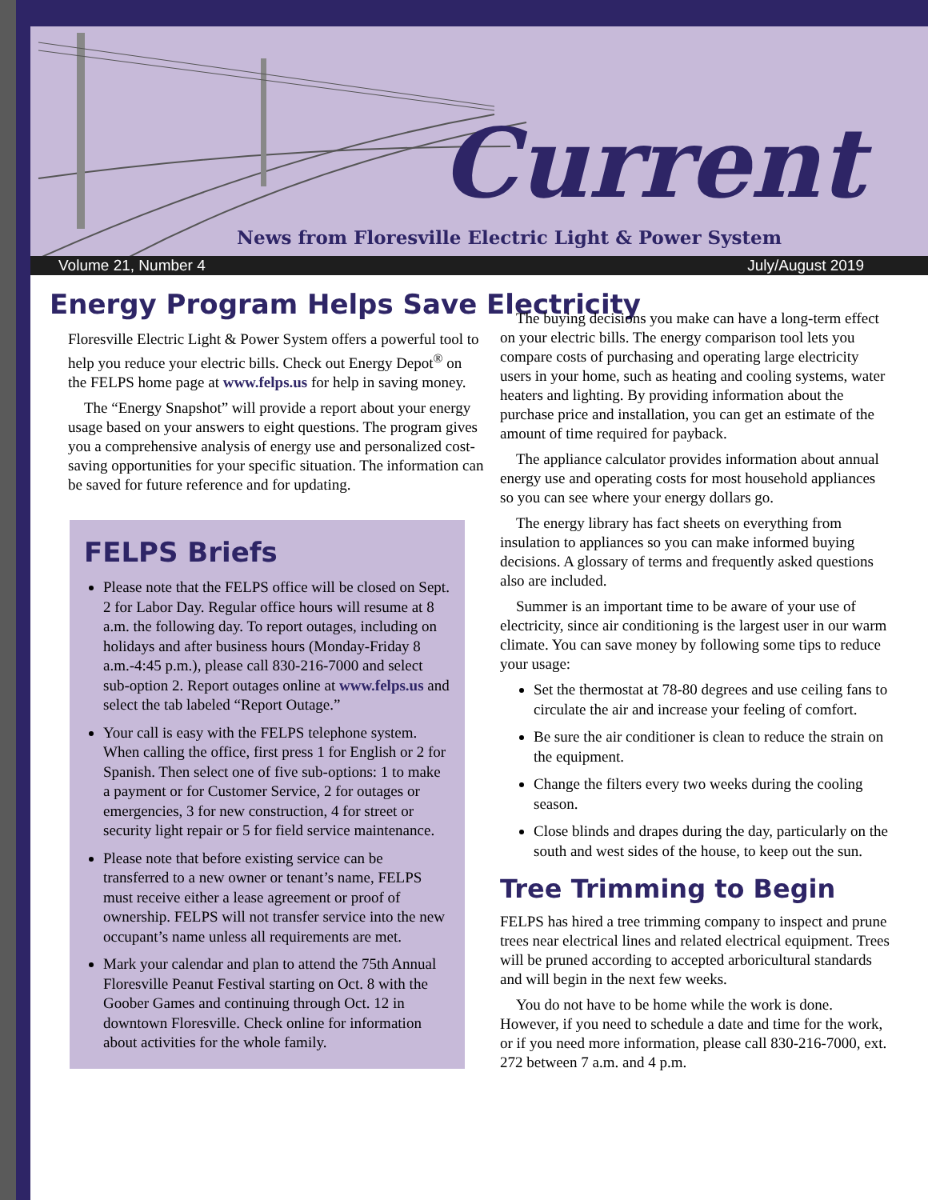Current
News from Floresville Electric Light & Power System
Volume 21, Number 4 July/August 2019
Energy Program Helps Save Electricity
Floresville Electric Light & Power System offers a powerful tool to help you reduce your electric bills. Check out Energy Depot<sup>®</sup> on the FELPS home page at www.felps.us for help in saving money.
The “Energy Snapshot” will provide a report about your energy usage based on your answers to eight questions. The program gives you a comprehensive analysis of energy use and personalized cost-saving opportunities for your specific situation. The information can be saved for future reference and for updating.
FELPS Briefs
Please note that the FELPS office will be closed on Sept. 2 for Labor Day. Regular office hours will resume at 8 a.m. the following day. To report outages, including on holidays and after business hours (Monday-Friday 8 a.m.-4:45 p.m.), please call 830-216-7000 and select sub-option 2. Report outages online at www.felps.us and select the tab labeled “Report Outage.”
Your call is easy with the FELPS telephone system. When calling the office, first press 1 for English or 2 for Spanish. Then select one of five sub-options: 1 to make a payment or for Customer Service, 2 for outages or emergencies, 3 for new construction, 4 for street or security light repair or 5 for field service maintenance.
Please note that before existing service can be transferred to a new owner or tenant’s name, FELPS must receive either a lease agreement or proof of ownership. FELPS will not transfer service into the new occupant’s name unless all requirements are met.
Mark your calendar and plan to attend the 75th Annual Floresville Peanut Festival starting on Oct. 8 with the Goober Games and continuing through Oct. 12 in downtown Floresville. Check online for information about activities for the whole family.
The buying decisions you make can have a long-term effect on your electric bills. The energy comparison tool lets you compare costs of purchasing and operating large electricity users in your home, such as heating and cooling systems, water heaters and lighting. By providing information about the purchase price and installation, you can get an estimate of the amount of time required for payback.
The appliance calculator provides information about annual energy use and operating costs for most household appliances so you can see where your energy dollars go.
The energy library has fact sheets on everything from insulation to appliances so you can make informed buying decisions. A glossary of terms and frequently asked questions also are included.
Summer is an important time to be aware of your use of electricity, since air conditioning is the largest user in our warm climate. You can save money by following some tips to reduce your usage:
Set the thermostat at 78-80 degrees and use ceiling fans to circulate the air and increase your feeling of comfort.
Be sure the air conditioner is clean to reduce the strain on the equipment.
Change the filters every two weeks during the cooling season.
Close blinds and drapes during the day, particularly on the south and west sides of the house, to keep out the sun.
Tree Trimming to Begin
FELPS has hired a tree trimming company to inspect and prune trees near electrical lines and related electrical equipment. Trees will be pruned according to accepted arboricultural standards and will begin in the next few weeks.
You do not have to be home while the work is done. However, if you need to schedule a date and time for the work, or if you need more information, please call 830-216-7000, ext. 272 between 7 a.m. and 4 p.m.